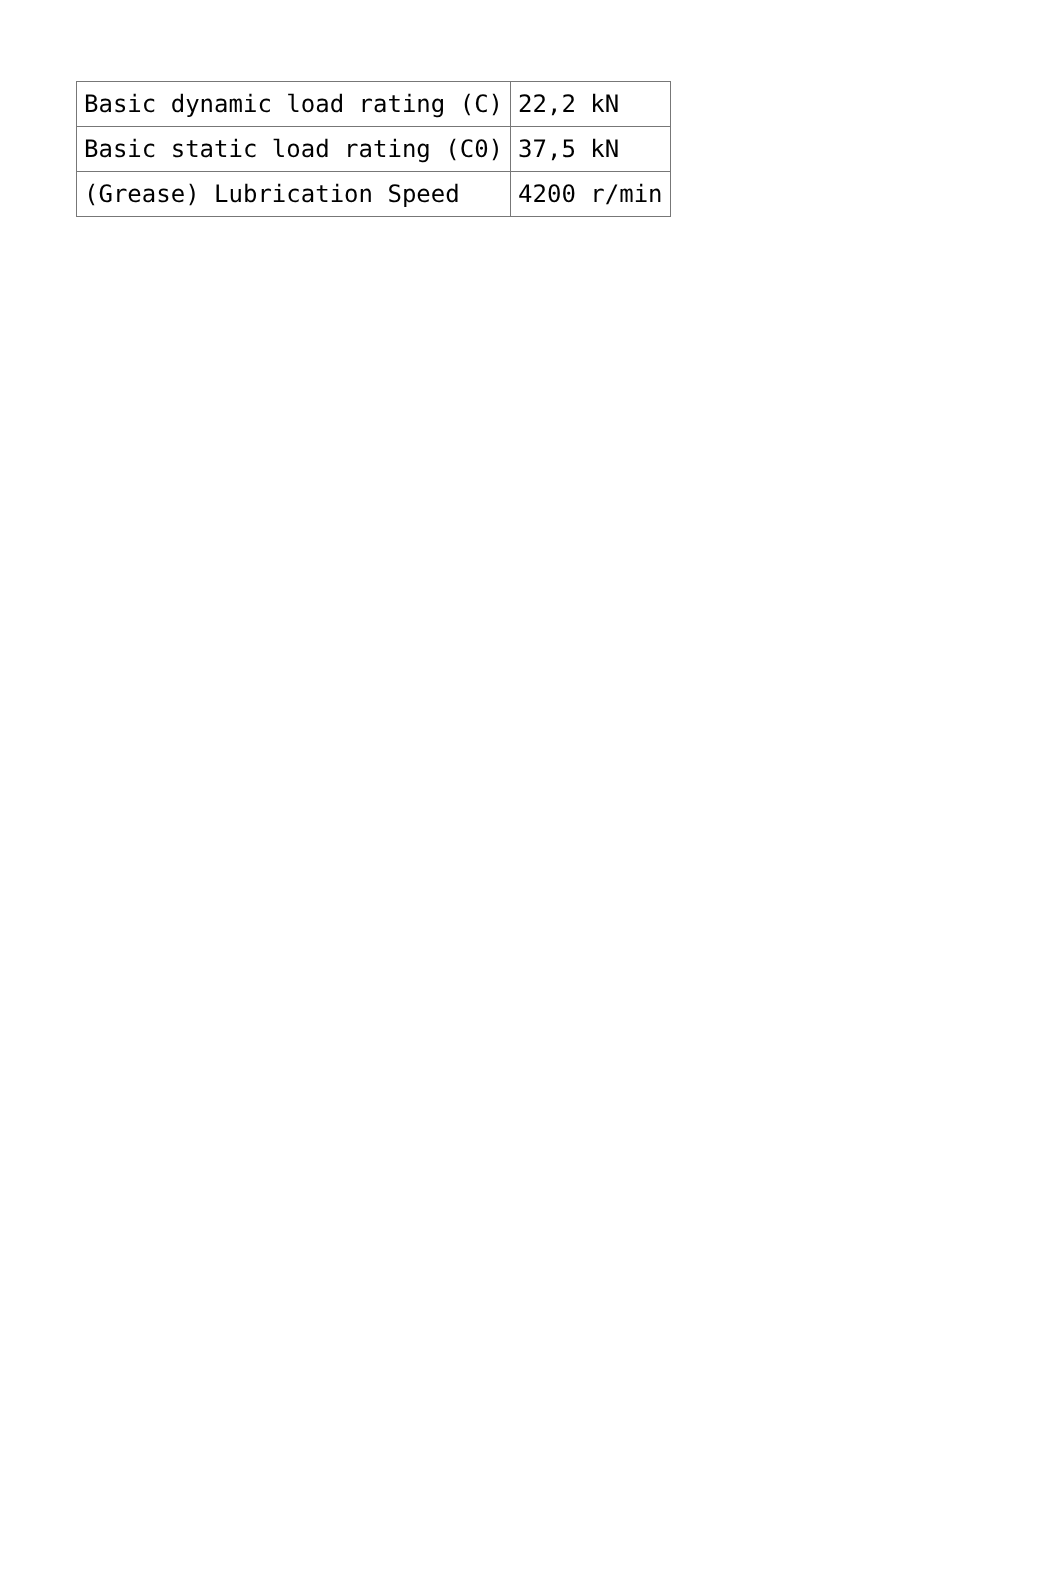| Basic dynamic load rating (C) | 22,2 kN |
| Basic static load rating (C0) | 37,5 kN |
| (Grease) Lubrication Speed | 4200 r/min |